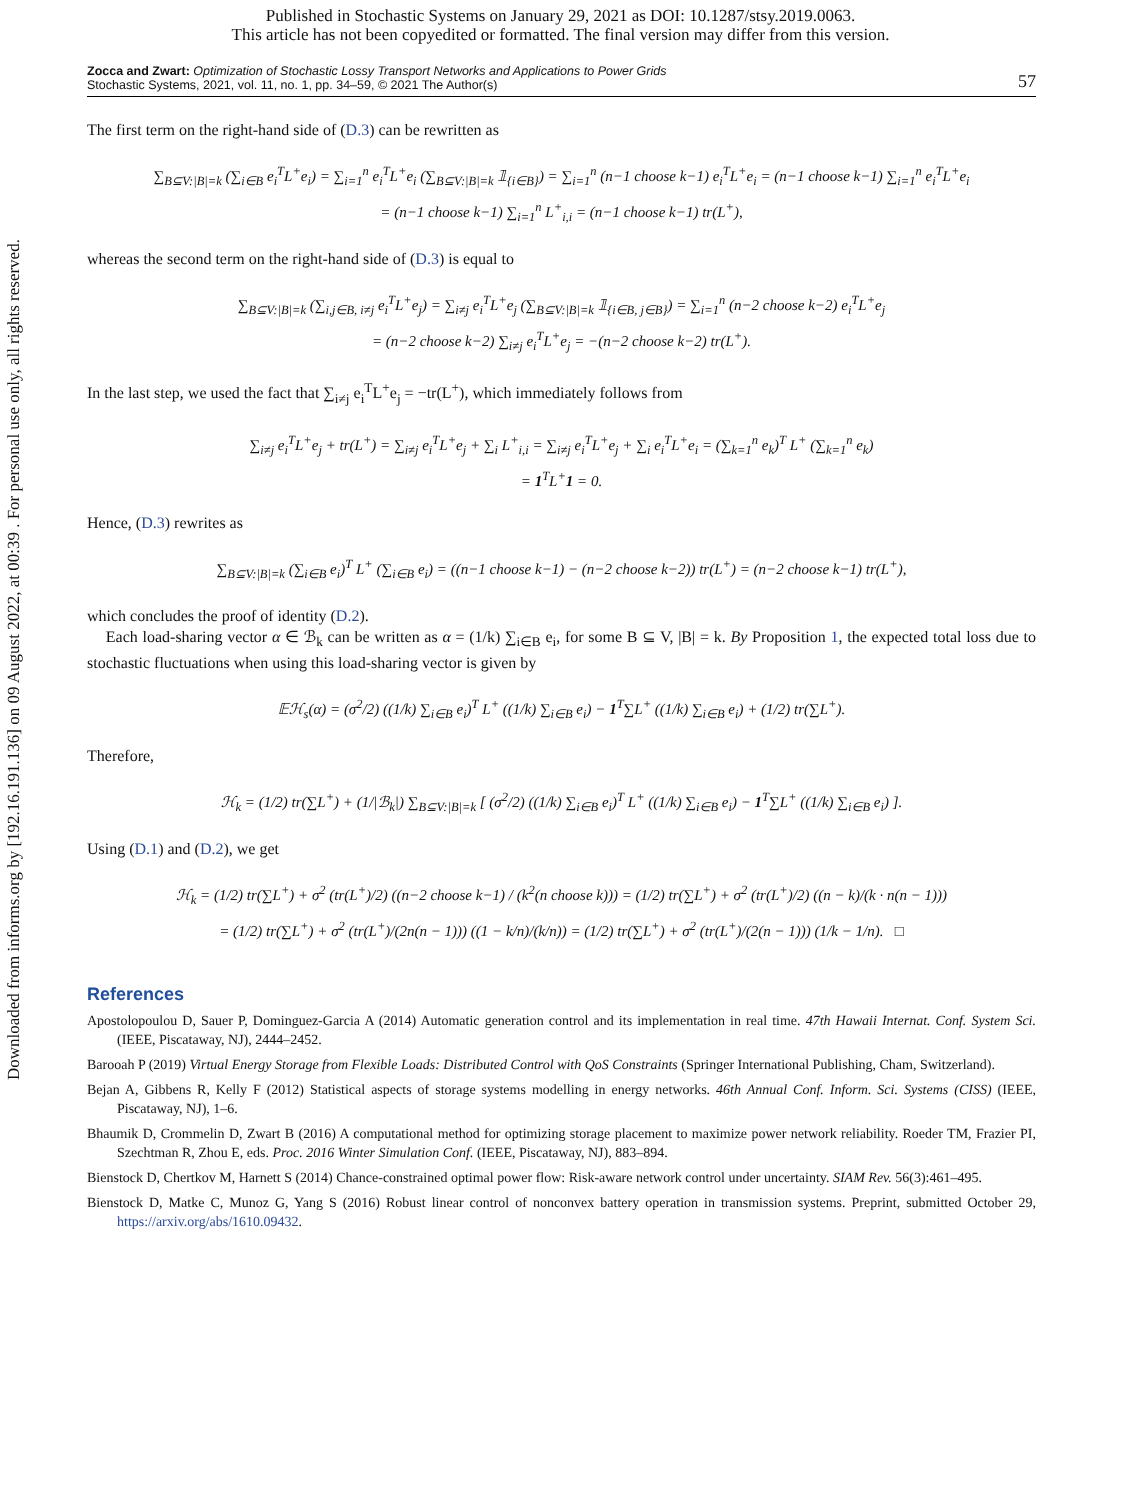Published in Stochastic Systems on January 29, 2021 as DOI: 10.1287/stsy.2019.0063.
This article has not been copyedited or formatted. The final version may differ from this version.
Downloaded from informs.org by [192.16.191.136] on 09 August 2022, at 00:39 . For personal use only, all rights reserved.
Zocca and Zwart: Optimization of Stochastic Lossy Transport Networks and Applications to Power Grids
Stochastic Systems, 2021, vol. 11, no. 1, pp. 34–59, © 2021 The Author(s)
57
The first term on the right-hand side of (D.3) can be rewritten as
∑<sub>B⊆V:|B|=k</sub> (∑<sub>i∈B</sub> e<sub>i</sub><sup>T</sup>L<sup>+</sup>e<sub>i</sub>) = ∑<sub>i=1</sub><sup>n</sup> e<sub>i</sub><sup>T</sup>L<sup>+</sup>e<sub>i</sub> (∑<sub>B⊆V:|B|=k</sub> 𝟙<sub>{i∈B}</sub>) = ∑<sub>i=1</sub><sup>n</sup> (n−1 choose k−1) e<sub>i</sub><sup>T</sup>L<sup>+</sup>e<sub>i</sub> = (n−1 choose k−1) ∑<sub>i=1</sub><sup>n</sup> e<sub>i</sub><sup>T</sup>L<sup>+</sup>e<sub>i</sub>
= (n−1 choose k−1) ∑<sub>i=1</sub><sup>n</sup> L<sup>+</sup><sub>i,i</sub> = (n−1 choose k−1) tr(L<sup>+</sup>),
whereas the second term on the right-hand side of (D.3) is equal to
∑<sub>B⊆V:|B|=k</sub> (∑<sub>i,j∈B, i≠j</sub> e<sub>i</sub><sup>T</sup>L<sup>+</sup>e<sub>j</sub>) = ∑<sub>i≠j</sub> e<sub>i</sub><sup>T</sup>L<sup>+</sup>e<sub>j</sub> (∑<sub>B⊆V:|B|=k</sub> 𝟙<sub>{i∈B, j∈B}</sub>) = ∑<sub>i=1</sub><sup>n</sup> (n−2 choose k−2) e<sub>i</sub><sup>T</sup>L<sup>+</sup>e<sub>j</sub>
= (n−2 choose k−2) ∑<sub>i≠j</sub> e<sub>i</sub><sup>T</sup>L<sup>+</sup>e<sub>j</sub> = −(n−2 choose k−2) tr(L<sup>+</sup>).
In the last step, we used the fact that ∑<sub>i≠j</sub> e<sub>i</sub><sup>T</sup>L<sup>+</sup>e<sub>j</sub> = −tr(L<sup>+</sup>), which immediately follows from
∑<sub>i≠j</sub> e<sub>i</sub><sup>T</sup>L<sup>+</sup>e<sub>j</sub> + tr(L<sup>+</sup>) = ∑<sub>i≠j</sub> e<sub>i</sub><sup>T</sup>L<sup>+</sup>e<sub>j</sub> + ∑<sub>i</sub> L<sup>+</sup><sub>i,i</sub> = ∑<sub>i≠j</sub> e<sub>i</sub><sup>T</sup>L<sup>+</sup>e<sub>j</sub> + ∑<sub>i</sub> e<sub>i</sub><sup>T</sup>L<sup>+</sup>e<sub>i</sub> = (∑<sub>k=1</sub><sup>n</sup> e<sub>k</sub>)<sup>T</sup> L<sup>+</sup> (∑<sub>k=1</sub><sup>n</sup> e<sub>k</sub>)
= 1<sup>T</sup>L<sup>+</sup>1 = 0.
Hence, (D.3) rewrites as
∑<sub>B⊆V:|B|=k</sub> (∑<sub>i∈B</sub> e<sub>i</sub>)<sup>T</sup> L<sup>+</sup> (∑<sub>i∈B</sub> e<sub>i</sub>) = ((n−1 choose k−1) − (n−2 choose k−2)) tr(L<sup>+</sup>) = (n−2 choose k−1) tr(L<sup>+</sup>),
which concludes the proof of identity (D.2).
Each load-sharing vector α ∈ ℬ<sub>k</sub> can be written as α = (1/k) ∑<sub>i∈B</sub> e<sub>i</sub>, for some B ⊆ V, |B| = k. By Proposition 1, the expected total loss due to stochastic fluctuations when using this load-sharing vector is given by
𝔼ℋ<sub>s</sub>(α) = (σ<sup>2</sup>/2) ((1/k) ∑<sub>i∈B</sub> e<sub>i</sub>)<sup>T</sup> L<sup>+</sup> ((1/k) ∑<sub>i∈B</sub> e<sub>i</sub>) − 1<sup>T</sup>∑L<sup>+</sup> ((1/k) ∑<sub>i∈B</sub> e<sub>i</sub>) + (1/2) tr(∑L<sup>+</sup>).
Therefore,
ℋ<sub>k</sub> = (1/2) tr(∑L<sup>+</sup>) + (1/|ℬ<sub>k</sub>|) ∑<sub>B⊆V:|B|=k</sub> [ (σ<sup>2</sup>/2) ((1/k) ∑<sub>i∈B</sub> e<sub>i</sub>)<sup>T</sup> L<sup>+</sup> ((1/k) ∑<sub>i∈B</sub> e<sub>i</sub>) − 1<sup>T</sup>∑L<sup>+</sup> ((1/k) ∑<sub>i∈B</sub> e<sub>i</sub>) ].
Using (D.1) and (D.2), we get
ℋ<sub>k</sub> = (1/2) tr(∑L<sup>+</sup>) + σ<sup>2</sup> (tr(L<sup>+</sup>)/2) ((n−2 choose k−1) / (k<sup>2</sup>(n choose k))) = (1/2) tr(∑L<sup>+</sup>) + σ<sup>2</sup> (tr(L<sup>+</sup>)/2) ((n − k)/(k · n(n − 1)))
= (1/2) tr(∑L<sup>+</sup>) + σ<sup>2</sup> (tr(L<sup>+</sup>)/(2n(n − 1))) ((1 − k/n)/(k/n)) = (1/2) tr(∑L<sup>+</sup>) + σ<sup>2</sup> (tr(L<sup>+</sup>)/(2(n − 1))) (1/k − 1/n). □
References
Apostolopoulou D, Sauer P, Dominguez-Garcia A (2014) Automatic generation control and its implementation in real time. 47th Hawaii Internat. Conf. System Sci. (IEEE, Piscataway, NJ), 2444–2452.
Barooah P (2019) Virtual Energy Storage from Flexible Loads: Distributed Control with QoS Constraints (Springer International Publishing, Cham, Switzerland).
Bejan A, Gibbens R, Kelly F (2012) Statistical aspects of storage systems modelling in energy networks. 46th Annual Conf. Inform. Sci. Systems (CISS) (IEEE, Piscataway, NJ), 1–6.
Bhaumik D, Crommelin D, Zwart B (2016) A computational method for optimizing storage placement to maximize power network reliability. Roeder TM, Frazier PI, Szechtman R, Zhou E, eds. Proc. 2016 Winter Simulation Conf. (IEEE, Piscataway, NJ), 883–894.
Bienstock D, Chertkov M, Harnett S (2014) Chance-constrained optimal power flow: Risk-aware network control under uncertainty. SIAM Rev. 56(3):461–495.
Bienstock D, Matke C, Munoz G, Yang S (2016) Robust linear control of nonconvex battery operation in transmission systems. Preprint, submitted October 29, https://arxiv.org/abs/1610.09432.